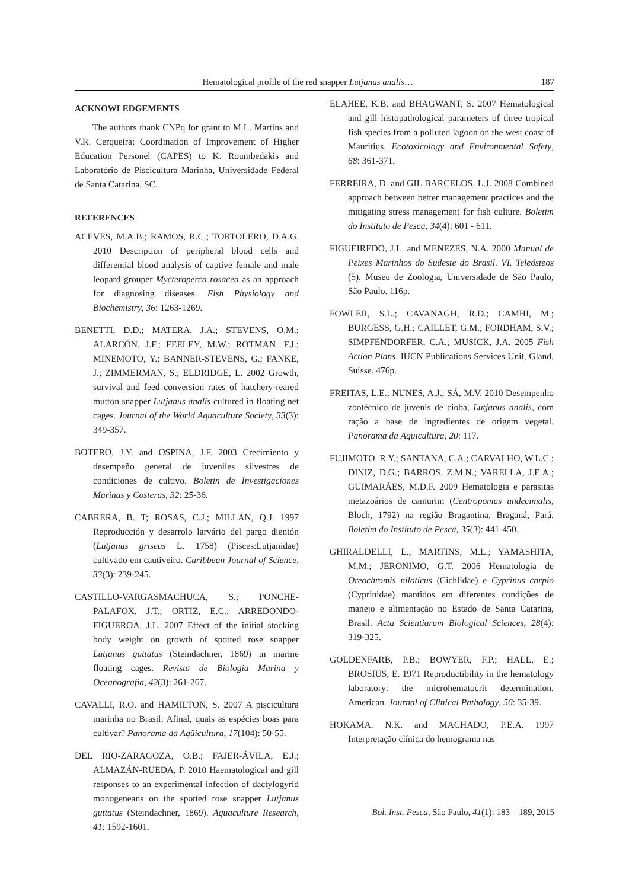Hematological profile of the red snapper Lutjanus analis… 187
ACKNOWLEDGEMENTS
The authors thank CNPq for grant to M.L. Martins and V.R. Cerqueira; Coordination of Improvement of Higher Education Personel (CAPES) to K. Roumbedakis and Laboratório de Piscicultura Marinha, Universidade Federal de Santa Catarina, SC.
REFERENCES
ACEVES, M.A.B.; RAMOS, R.C.; TORTOLERO, D.A.G. 2010 Description of peripheral blood cells and differential blood analysis of captive female and male leopard grouper Mycteroperca rosacea as an approach for diagnosing diseases. Fish Physiology and Biochemistry, 36: 1263-1269.
BENETTI, D.D.; MATERA, J.A.; STEVENS, O.M.; ALARCÓN, J.F.; FEELEY, M.W.; ROTMAN, F.J.; MINEMOTO, Y.; BANNER-STEVENS, G.; FANKE, J.; ZIMMERMAN, S.; ELDRIDGE, L. 2002 Growth, survival and feed conversion rates of hatchery-reared mutton snapper Lutjanus analis cultured in floating net cages. Journal of the World Aquaculture Society, 33(3): 349-357.
BOTERO, J.Y. and OSPINA, J.F. 2003 Crecimiento y desempeño general de juveniles silvestres de condiciones de cultivo. Boletin de Investigaciones Marinas y Costeras, 32: 25-36.
CABRERA, B. T; ROSAS, C.J.; MILLÁN, Q.J. 1997 Reproducción y desarrolo larvário del pargo dientón (Lutjanus griseus L. 1758) (Pisces:Lutjanidae) cultivado em cautiveiro. Caribbean Journal of Science, 33(3): 239-245.
CASTILLO-VARGASMACHUCA, S.; PONCHE-PALAFOX, J.T.; ORTIZ, E.C.; ARREDONDO-FIGUEROA, J.L. 2007 Effect of the initial stocking body weight on growth of spotted rose snapper Lutjanus guttatus (Steindachner, 1869) in marine floating cages. Revista de Biologia Marina y Oceanografia, 42(3): 261-267.
CAVALLI, R.O. and HAMILTON, S. 2007 A piscicultura marinha no Brasil: Afinal, quais as espécies boas para cultivar? Panorama da Aqüicultura, 17(104): 50-55.
DEL RIO-ZARAGOZA, O.B.; FAJER-ÁVILA, E.J.; ALMAZÁN-RUEDA, P. 2010 Haematological and gill responses to an experimental infection of dactylogyrid monogeneans on the spotted rose snapper Lutjanus guttatus (Steindachner, 1869). Aquaculture Research, 41: 1592-1601.
ELAHEE, K.B. and BHAGWANT, S. 2007 Hematological and gill histopathological parameters of three tropical fish species from a polluted lagoon on the west coast of Mauritius. Ecotoxicology and Environmental Safety, 68: 361-371.
FERREIRA, D. and GIL BARCELOS, L.J. 2008 Combined approach between better management practices and the mitigating stress management for fish culture. Boletim do Instituto de Pesca, 34(4): 601 - 611.
FIGUEIREDO, J.L. and MENEZES, N.A. 2000 Manual de Peixes Marinhos do Sudeste do Brasil. VI. Teleósteos (5). Museu de Zoologia, Universidade de São Paulo, São Paulo. 116p.
FOWLER, S.L.; CAVANAGH, R.D.; CAMHI, M.; BURGESS, G.H.; CAILLET, G.M.; FORDHAM, S.V.; SIMPFENDORFER, C.A.; MUSICK, J.A. 2005 Fish Action Plans. IUCN Publications Services Unit, Gland, Suisse. 476p.
FREITAS, L.E.; NUNES, A.J.; SÁ, M.V. 2010 Desempenho zootécnico de juvenis de cioba, Lutjanus analis, com ração a base de ingredientes de origem vegetal. Panorama da Aquicultura, 20: 117.
FUJIMOTO, R.Y.; SANTANA, C.A.; CARVALHO, W.L.C.; DINIZ, D.G.; BARROS. Z.M.N.; VARELLA, J.E.A.; GUIMARÃES, M.D.F. 2009 Hematologia e parasitas metazoários de camurim (Centropomus undecimalis, Bloch, 1792) na região Bragantina, Braganá, Pará. Boletim do Instituto de Pesca, 35(3): 441-450.
GHIRALDELLI, L.; MARTINS, M.L.; YAMASHITA, M.M.; JERONIMO, G.T. 2006 Hematologia de Oreochromis niloticus (Cichlidae) e Cyprinus carpio (Cyprinidae) mantidos em diferentes condições de manejo e alimentação no Estado de Santa Catarina, Brasil. Acta Scientiarum Biological Sciences, 28(4): 319-325.
GOLDENFARB, P.B.; BOWYER, F.P.; HALL, E.; BROSIUS, E. 1971 Reproductibility in the hematology laboratory: the microhematocrit determination. American. Journal of Clinical Pathology, 56: 35-39.
HOKAMA. N.K. and MACHADO, P.E.A. 1997 Interpretação clínica do hemograma nas
Bol. Inst. Pesca, São Paulo, 41(1): 183 – 189, 2015